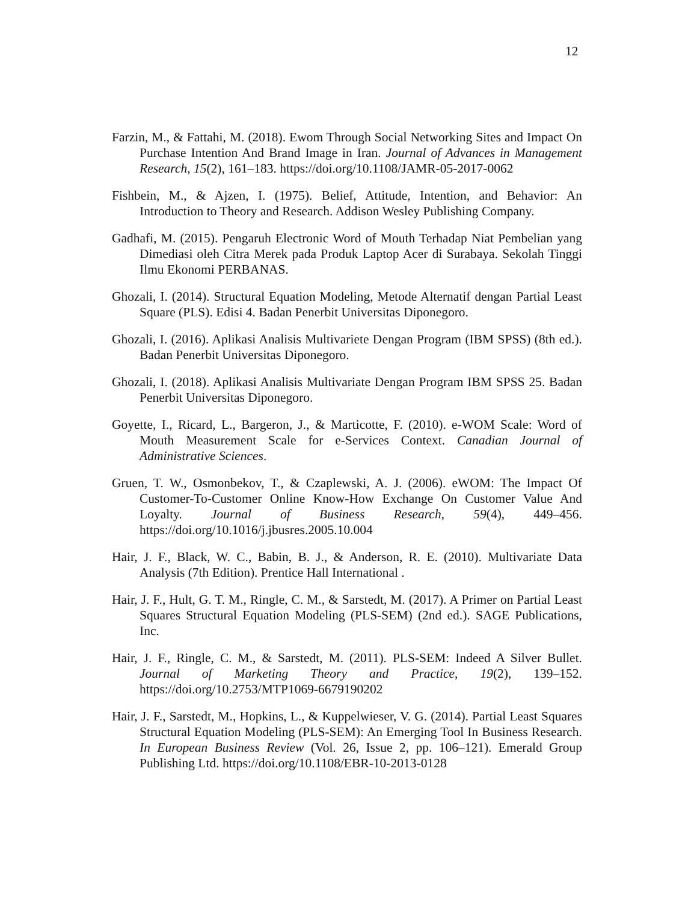12
Farzin, M., & Fattahi, M. (2018). Ewom Through Social Networking Sites and Impact On Purchase Intention And Brand Image in Iran. Journal of Advances in Management Research, 15(2), 161–183. https://doi.org/10.1108/JAMR-05-2017-0062
Fishbein, M., & Ajzen, I. (1975). Belief, Attitude, Intention, and Behavior: An Introduction to Theory and Research. Addison Wesley Publishing Company.
Gadhafi, M. (2015). Pengaruh Electronic Word of Mouth Terhadap Niat Pembelian yang Dimediasi oleh Citra Merek pada Produk Laptop Acer di Surabaya. Sekolah Tinggi Ilmu Ekonomi PERBANAS.
Ghozali, I. (2014). Structural Equation Modeling, Metode Alternatif dengan Partial Least Square (PLS). Edisi 4. Badan Penerbit Universitas Diponegoro.
Ghozali, I. (2016). Aplikasi Analisis Multivariete Dengan Program (IBM SPSS) (8th ed.). Badan Penerbit Universitas Diponegoro.
Ghozali, I. (2018). Aplikasi Analisis Multivariate Dengan Program IBM SPSS 25. Badan Penerbit Universitas Diponegoro.
Goyette, I., Ricard, L., Bargeron, J., & Marticotte, F. (2010). e-WOM Scale: Word of Mouth Measurement Scale for e-Services Context. Canadian Journal of Administrative Sciences.
Gruen, T. W., Osmonbekov, T., & Czaplewski, A. J. (2006). eWOM: The Impact Of Customer-To-Customer Online Know-How Exchange On Customer Value And Loyalty. Journal of Business Research, 59(4), 449–456. https://doi.org/10.1016/j.jbusres.2005.10.004
Hair, J. F., Black, W. C., Babin, B. J., & Anderson, R. E. (2010). Multivariate Data Analysis (7th Edition). Prentice Hall International .
Hair, J. F., Hult, G. T. M., Ringle, C. M., & Sarstedt, M. (2017). A Primer on Partial Least Squares Structural Equation Modeling (PLS-SEM) (2nd ed.). SAGE Publications, Inc.
Hair, J. F., Ringle, C. M., & Sarstedt, M. (2011). PLS-SEM: Indeed A Silver Bullet. Journal of Marketing Theory and Practice, 19(2), 139–152. https://doi.org/10.2753/MTP1069-6679190202
Hair, J. F., Sarstedt, M., Hopkins, L., & Kuppelwieser, V. G. (2014). Partial Least Squares Structural Equation Modeling (PLS-SEM): An Emerging Tool In Business Research. In European Business Review (Vol. 26, Issue 2, pp. 106–121). Emerald Group Publishing Ltd. https://doi.org/10.1108/EBR-10-2013-0128